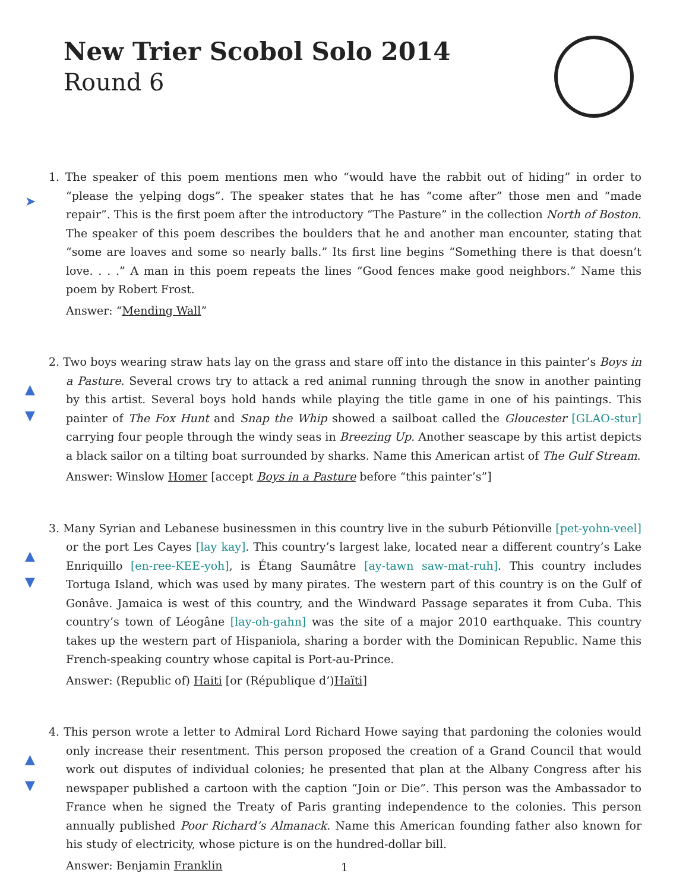New Trier Scobol Solo 2014
Round 6
➤
1. The speaker of this poem mentions men who “would have the rabbit out of hiding” in order to “please the yelping dogs”. The speaker states that he has “come after” those men and “made repair”. This is the first poem after the introductory “The Pasture” in the collection North of Boston. The speaker of this poem describes the boulders that he and another man encounter, stating that “some are loaves and some so nearly balls.” Its first line begins “Something there is that doesn’t love. . . .” A man in this poem repeats the lines “Good fences make good neighbors.” Name this poem by Robert Frost.
Answer: “Mending Wall”
▲
▼
2. Two boys wearing straw hats lay on the grass and stare off into the distance in this painter’s Boys in a Pasture. Several crows try to attack a red animal running through the snow in another painting by this artist. Several boys hold hands while playing the title game in one of his paintings. This painter of The Fox Hunt and Snap the Whip showed a sailboat called the Gloucester [GLAO-stur] carrying four people through the windy seas in Breezing Up. Another seascape by this artist depicts a black sailor on a tilting boat surrounded by sharks. Name this American artist of The Gulf Stream.
Answer: Winslow Homer [accept Boys in a Pasture before “this painter’s”]
▲
▼
3. Many Syrian and Lebanese businessmen in this country live in the suburb Pétionville [pet-yohn-veel] or the port Les Cayes [lay kay]. This country’s largest lake, located near a different country’s Lake Enriquillo [en-ree-KEE-yoh], is Étang Saumâtre [ay-tawn saw-mat-ruh]. This country includes Tortuga Island, which was used by many pirates. The western part of this country is on the Gulf of Gonâve. Jamaica is west of this country, and the Windward Passage separates it from Cuba. This country’s town of Léogâne [lay-oh-gahn] was the site of a major 2010 earthquake. This country takes up the western part of Hispaniola, sharing a border with the Dominican Republic. Name this French-speaking country whose capital is Port-au-Prince.
Answer: (Republic of) Haiti [or (République d’)Haïti]
▲
▼
4. This person wrote a letter to Admiral Lord Richard Howe saying that pardoning the colonies would only increase their resentment. This person proposed the creation of a Grand Council that would work out disputes of individual colonies; he presented that plan at the Albany Congress after his newspaper published a cartoon with the caption “Join or Die”. This person was the Ambassador to France when he signed the Treaty of Paris granting independence to the colonies. This person annually published Poor Richard’s Almanack. Name this American founding father also known for his study of electricity, whose picture is on the hundred-dollar bill.
Answer: Benjamin Franklin
1